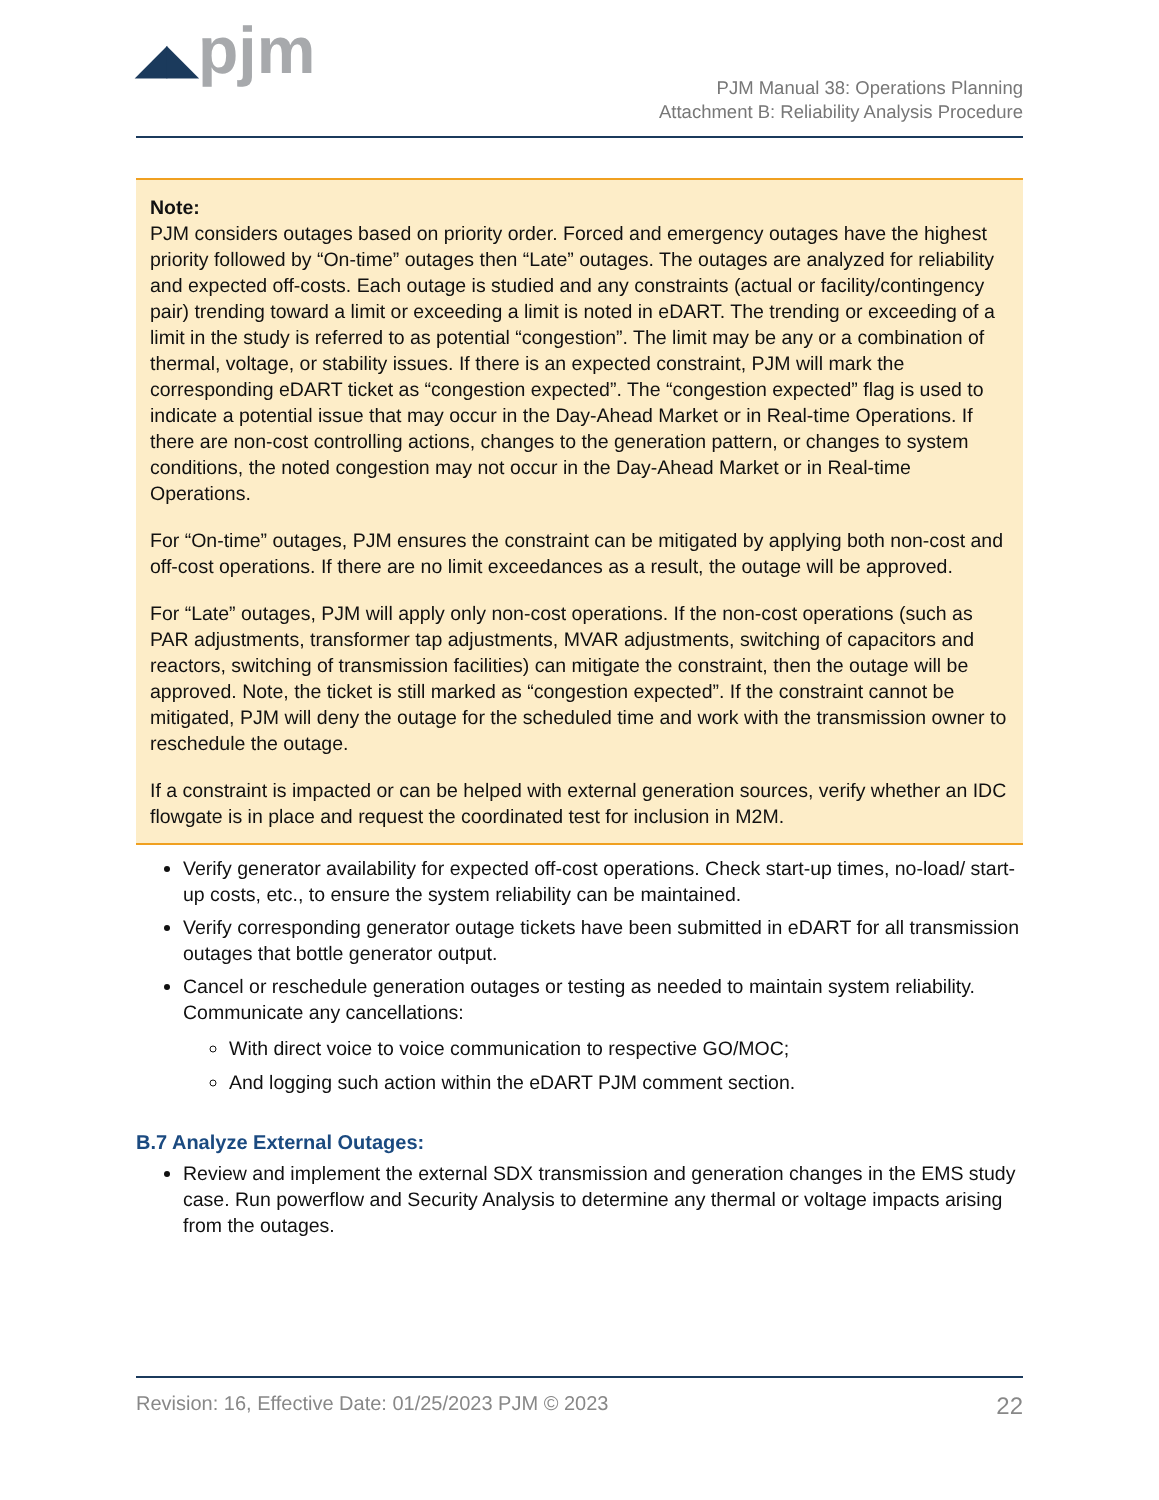◢◣pjm
PJM Manual 38: Operations Planning
Attachment B: Reliability Analysis Procedure
Note:
PJM considers outages based on priority order. Forced and emergency outages have the highest priority followed by “On-time” outages then “Late” outages. The outages are analyzed for reliability and expected off-costs. Each outage is studied and any constraints (actual or facility/contingency pair) trending toward a limit or exceeding a limit is noted in eDART. The trending or exceeding of a limit in the study is referred to as potential “congestion”. The limit may be any or a combination of thermal, voltage, or stability issues. If there is an expected constraint, PJM will mark the corresponding eDART ticket as “congestion expected”. The “congestion expected” flag is used to indicate a potential issue that may occur in the Day-Ahead Market or in Real-time Operations. If there are non-cost controlling actions, changes to the generation pattern, or changes to system conditions, the noted congestion may not occur in the Day-Ahead Market or in Real-time Operations.
For “On-time” outages, PJM ensures the constraint can be mitigated by applying both non-cost and off-cost operations. If there are no limit exceedances as a result, the outage will be approved.
For “Late” outages, PJM will apply only non-cost operations. If the non-cost operations (such as PAR adjustments, transformer tap adjustments, MVAR adjustments, switching of capacitors and reactors, switching of transmission facilities) can mitigate the constraint, then the outage will be approved. Note, the ticket is still marked as “congestion expected”. If the constraint cannot be mitigated, PJM will deny the outage for the scheduled time and work with the transmission owner to reschedule the outage.
If a constraint is impacted or can be helped with external generation sources, verify whether an IDC flowgate is in place and request the coordinated test for inclusion in M2M.
Verify generator availability for expected off-cost operations. Check start-up times, no-load/ start-up costs, etc., to ensure the system reliability can be maintained.
Verify corresponding generator outage tickets have been submitted in eDART for all transmission outages that bottle generator output.
Cancel or reschedule generation outages or testing as needed to maintain system reliability. Communicate any cancellations:
With direct voice to voice communication to respective GO/MOC;
And logging such action within the eDART PJM comment section.
B.7 Analyze External Outages:
Review and implement the external SDX transmission and generation changes in the EMS study case. Run powerflow and Security Analysis to determine any thermal or voltage impacts arising from the outages.
Revision: 16, Effective Date: 01/25/2023 PJM © 2023 22